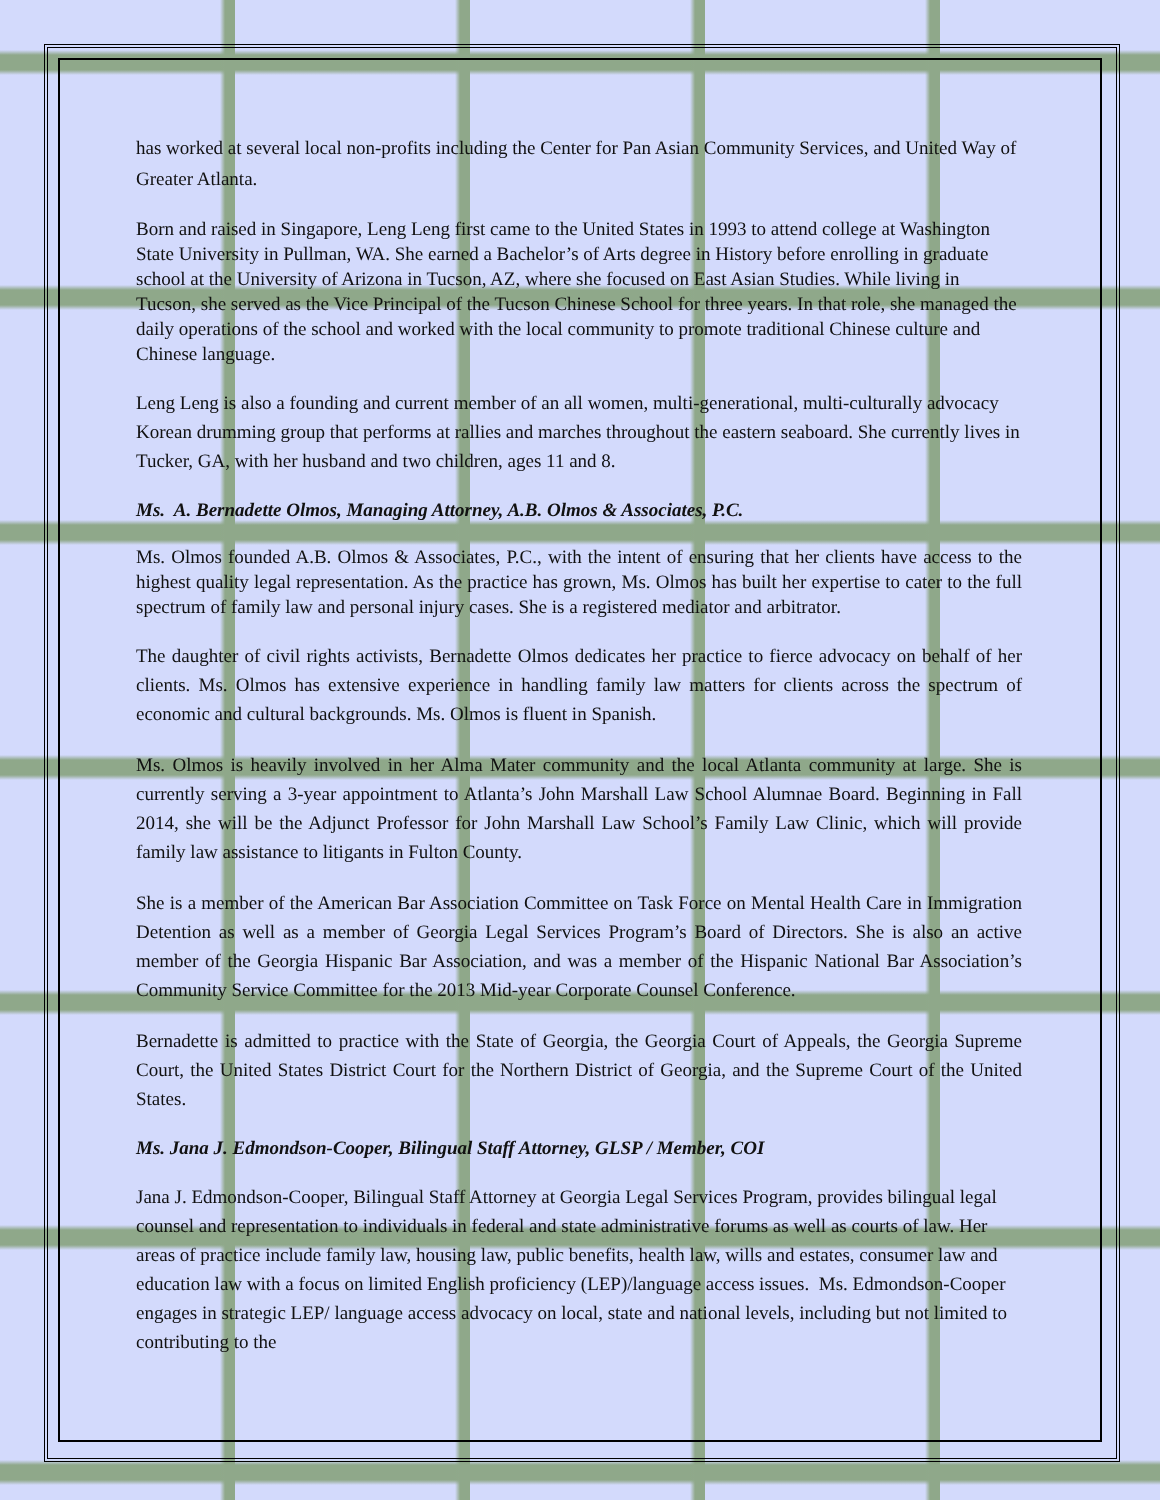has worked at several local non-profits including the Center for Pan Asian Community Services, and United Way of Greater Atlanta.
Born and raised in Singapore, Leng Leng first came to the United States in 1993 to attend college at Washington State University in Pullman, WA. She earned a Bachelor’s of Arts degree in History before enrolling in graduate school at the University of Arizona in Tucson, AZ, where she focused on East Asian Studies. While living in Tucson, she served as the Vice Principal of the Tucson Chinese School for three years. In that role, she managed the daily operations of the school and worked with the local community to promote traditional Chinese culture and Chinese language.
Leng Leng is also a founding and current member of an all women, multi-generational, multi-culturally advocacy Korean drumming group that performs at rallies and marches throughout the eastern seaboard. She currently lives in Tucker, GA, with her husband and two children, ages 11 and 8.
Ms. A. Bernadette Olmos, Managing Attorney, A.B. Olmos & Associates, P.C.
Ms. Olmos founded A.B. Olmos & Associates, P.C., with the intent of ensuring that her clients have access to the highest quality legal representation. As the practice has grown, Ms. Olmos has built her expertise to cater to the full spectrum of family law and personal injury cases. She is a registered mediator and arbitrator.
The daughter of civil rights activists, Bernadette Olmos dedicates her practice to fierce advocacy on behalf of her clients. Ms. Olmos has extensive experience in handling family law matters for clients across the spectrum of economic and cultural backgrounds. Ms. Olmos is fluent in Spanish.
Ms. Olmos is heavily involved in her Alma Mater community and the local Atlanta community at large. She is currently serving a 3-year appointment to Atlanta’s John Marshall Law School Alumnae Board. Beginning in Fall 2014, she will be the Adjunct Professor for John Marshall Law School’s Family Law Clinic, which will provide family law assistance to litigants in Fulton County.
She is a member of the American Bar Association Committee on Task Force on Mental Health Care in Immigration Detention as well as a member of Georgia Legal Services Program’s Board of Directors. She is also an active member of the Georgia Hispanic Bar Association, and was a member of the Hispanic National Bar Association’s Community Service Committee for the 2013 Mid-year Corporate Counsel Conference.
Bernadette is admitted to practice with the State of Georgia, the Georgia Court of Appeals, the Georgia Supreme Court, the United States District Court for the Northern District of Georgia, and the Supreme Court of the United States.
Ms. Jana J. Edmondson-Cooper, Bilingual Staff Attorney, GLSP / Member, COI
Jana J. Edmondson-Cooper, Bilingual Staff Attorney at Georgia Legal Services Program, provides bilingual legal counsel and representation to individuals in federal and state administrative forums as well as courts of law. Her areas of practice include family law, housing law, public benefits, health law, wills and estates, consumer law and education law with a focus on limited English proficiency (LEP)/language access issues. Ms. Edmondson-Cooper engages in strategic LEP/ language access advocacy on local, state and national levels, including but not limited to contributing to the